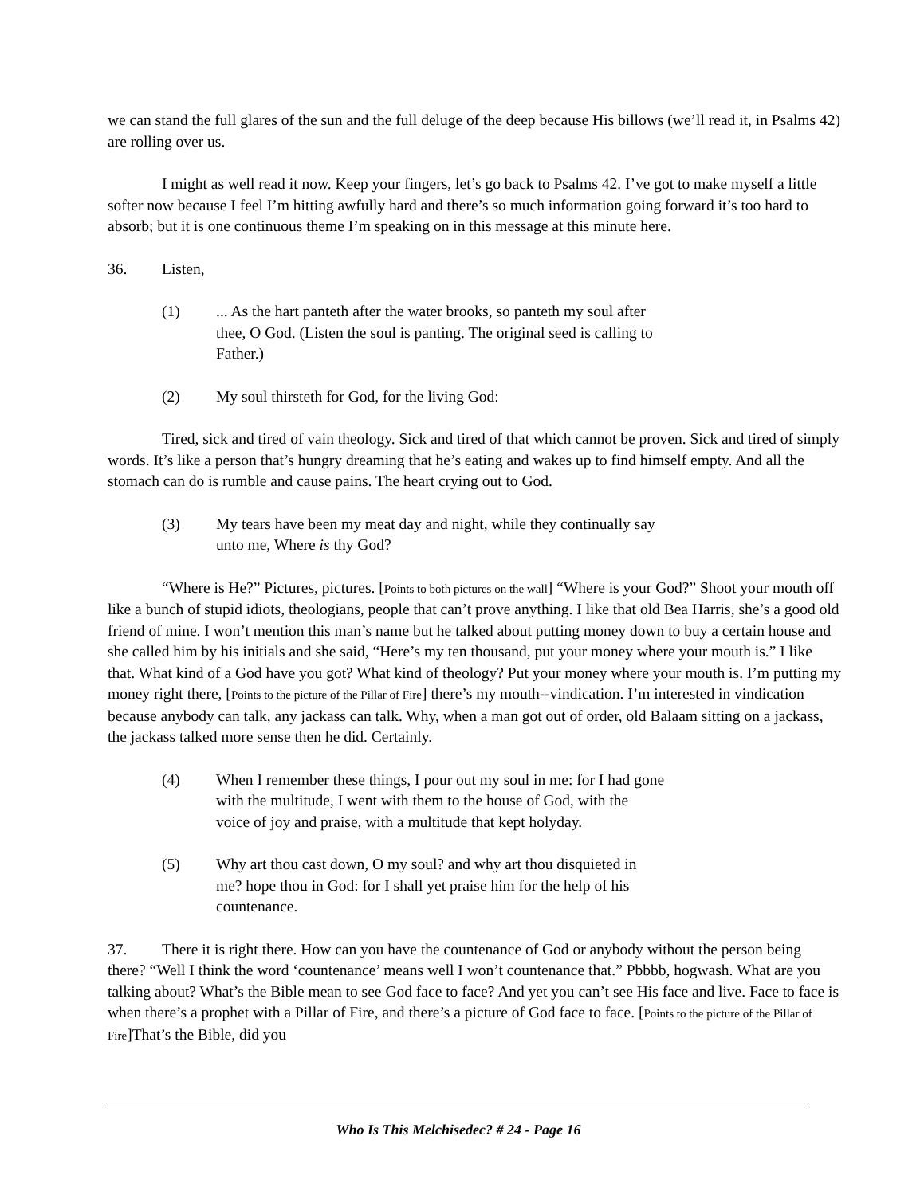we can stand the full glares of the sun and the full deluge of the deep because His billows (we’ll read it, in Psalms 42) are rolling over us.
I might as well read it now. Keep your fingers, let’s go back to Psalms 42. I’ve got to make myself a little softer now because I feel I’m hitting awfully hard and there’s so much information going forward it’s too hard to absorb; but it is one continuous theme I’m speaking on in this message at this minute here.
36. Listen,
(1)... As the hart panteth after the water brooks, so panteth my soul after thee, O God. (Listen the soul is panting. The original seed is calling to Father.)
(2) My soul thirsteth for God, for the living God:
Tired, sick and tired of vain theology. Sick and tired of that which cannot be proven. Sick and tired of simply words. It’s like a person that’s hungry dreaming that he’s eating and wakes up to find himself empty. And all the stomach can do is rumble and cause pains. The heart crying out to God.
(3) My tears have been my meat day and night, while they continually say unto me, Where is thy God?
“Where is He?” Pictures, pictures. [Points to both pictures on the wall] “Where is your God?” Shoot your mouth off like a bunch of stupid idiots, theologians, people that can’t prove anything. I like that old Bea Harris, she’s a good old friend of mine. I won’t mention this man’s name but he talked about putting money down to buy a certain house and she called him by his initials and she said, “Here’s my ten thousand, put your money where your mouth is.” I like that. What kind of a God have you got? What kind of theology? Put your money where your mouth is. I’m putting my money right there, [Points to the picture of the Pillar of Fire] there’s my mouth--vindication. I’m interested in vindication because anybody can talk, any jackass can talk. Why, when a man got out of order, old Balaam sitting on a jackass, the jackass talked more sense then he did. Certainly.
(4) When I remember these things, I pour out my soul in me: for I had gone with the multitude, I went with them to the house of God, with the voice of joy and praise, with a multitude that kept holyday.
(5) Why art thou cast down, O my soul? and why art thou disquieted in me? hope thou in God: for I shall yet praise him for the help of his countenance.
37. There it is right there. How can you have the countenance of God or anybody without the person being there? “Well I think the word ‘countenance’ means well I won’t countenance that.” Pbbbb, hogwash. What are you talking about? What’s the Bible mean to see God face to face? And yet you can’t see His face and live. Face to face is when there’s a prophet with a Pillar of Fire, and there’s a picture of God face to face. [Points to the picture of the Pillar of Fire]That’s the Bible, did you
Who Is This Melchisedec? # 24 - Page 16